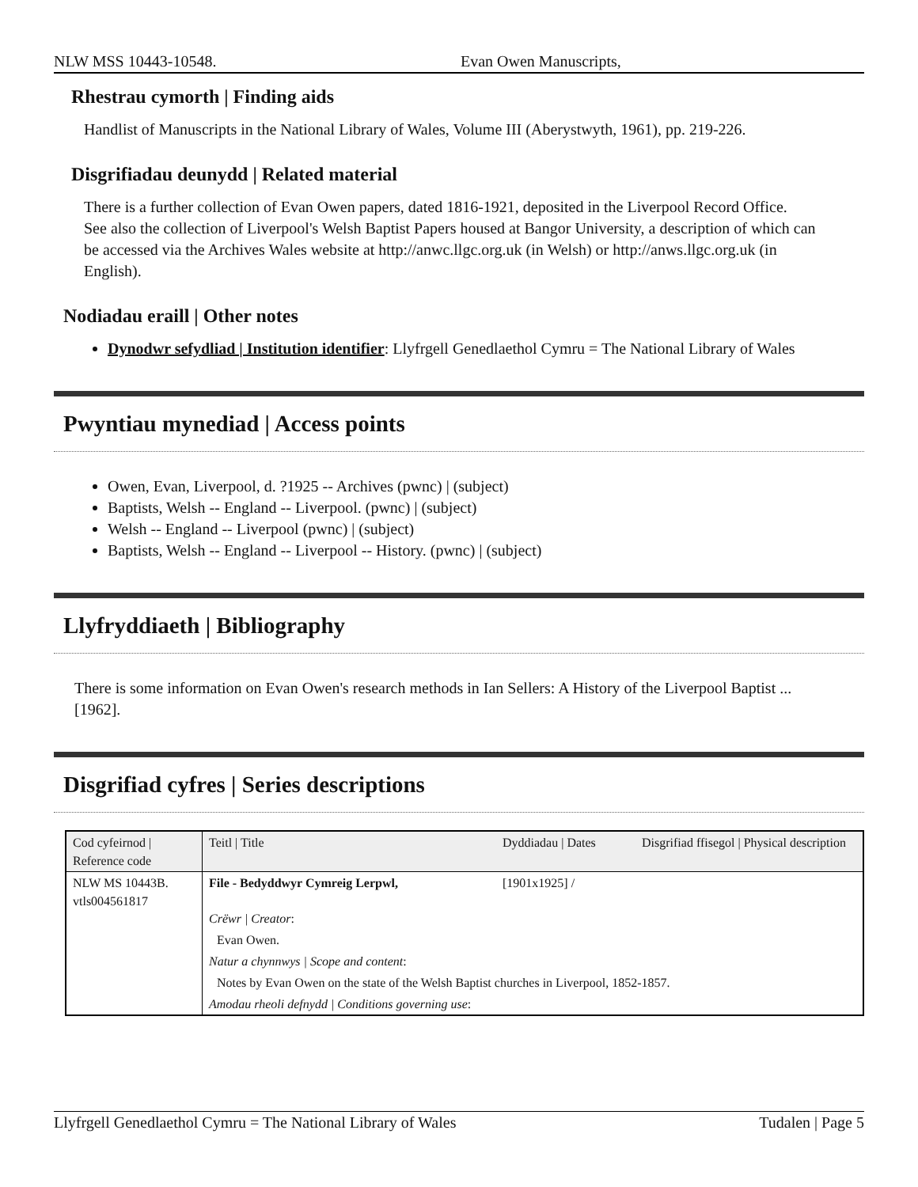NLW MSS 10443-10548. Evan Owen Manuscripts,
Rhestrau cymorth | Finding aids
Handlist of Manuscripts in the National Library of Wales, Volume III (Aberystwyth, 1961), pp. 219-226.
Disgrifiadau deunydd | Related material
There is a further collection of Evan Owen papers, dated 1816-1921, deposited in the Liverpool Record Office.
See also the collection of Liverpool's Welsh Baptist Papers housed at Bangor University, a description of which can be accessed via the Archives Wales website at http://anwc.llgc.org.uk (in Welsh) or http://anws.llgc.org.uk (in English).
Nodiadau eraill | Other notes
Dynodwr sefydliad | Institution identifier: Llyfrgell Genedlaethol Cymru = The National Library of Wales
Pwyntiau mynediad | Access points
Owen, Evan, Liverpool, d. ?1925 -- Archives (pwnc) | (subject)
Baptists, Welsh -- England -- Liverpool. (pwnc) | (subject)
Welsh -- England -- Liverpool (pwnc) | (subject)
Baptists, Welsh -- England -- Liverpool -- History. (pwnc) | (subject)
Llyfryddiaeth | Bibliography
There is some information on Evan Owen's research methods in Ian Sellers: A History of the Liverpool Baptist ... [1962].
Disgrifiad cyfres | Series descriptions
| Cod cyfeirnod / Reference code | Teitl / Title | Dyddiadau / Dates | Disgrifiad ffisegol / Physical description |
| NLW MS 10443B. vtls004561817 | File - Bedyddwyr Cymreig Lerpwl, | [1901x1925] / | |
| | Crëwr / Creator : | | |
| | Evan Owen. | | |
| | Natur a chynnwys / Scope and content : | | |
| | Notes by Evan Owen on the state of the Welsh Baptist churches in Liverpool, 1852-1857. | | |
| | Amodau rheoli defnydd / Conditions governing use : | | |
Llyfrgell Genedlaethol Cymru = The National Library of Wales Tudalen | Page 5